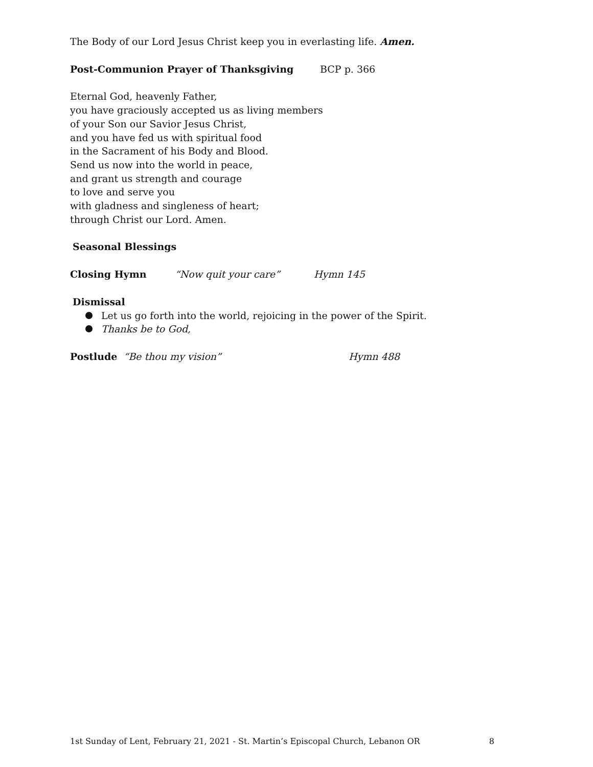The Body of our Lord Jesus Christ keep you in everlasting life. Amen.
Post-Communion Prayer of Thanksgiving BCP p. 366
Eternal God, heavenly Father,
you have graciously accepted us as living members
of your Son our Savior Jesus Christ,
and you have fed us with spiritual food
in the Sacrament of his Body and Blood.
Send us now into the world in peace,
and grant us strength and courage
to love and serve you
with gladness and singleness of heart;
through Christ our Lord. Amen.
Seasonal Blessings
Closing Hymn “Now quit your care” Hymn 145
Dismissal
Let us go forth into the world, rejoicing in the power of the Spirit.
Thanks be to God,
Postlude “Be thou my vision” Hymn 488
1st Sunday of Lent, February 21, 2021 - St. Martin’s Episcopal Church, Lebanon OR 8